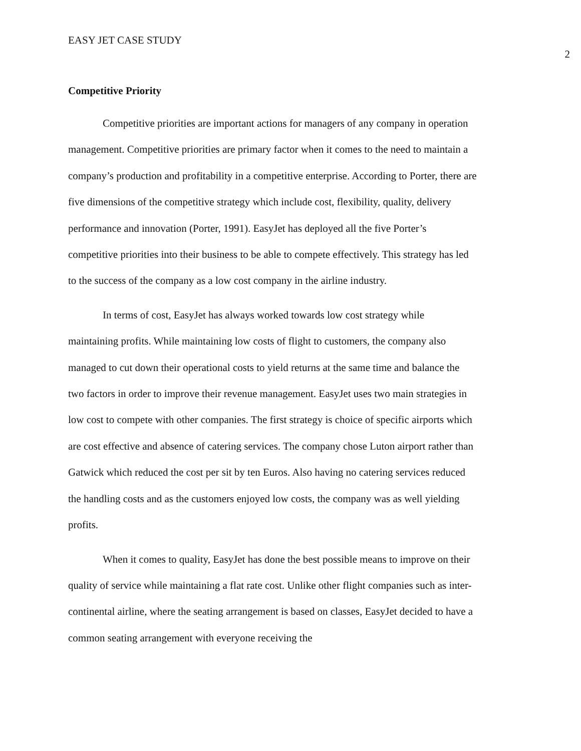EASY JET CASE STUDY 2
Competitive Priority
Competitive priorities are important actions for managers of any company in operation management. Competitive priorities are primary factor when it comes to the need to maintain a company’s production and profitability in a competitive enterprise. According to Porter, there are five dimensions of the competitive strategy which include cost, flexibility, quality, delivery performance and innovation (Porter, 1991). EasyJet has deployed all the five Porter’s competitive priorities into their business to be able to compete effectively. This strategy has led to the success of the company as a low cost company in the airline industry.
In terms of cost, EasyJet has always worked towards low cost strategy while maintaining profits. While maintaining low costs of flight to customers, the company also managed to cut down their operational costs to yield returns at the same time and balance the two factors in order to improve their revenue management. EasyJet uses two main strategies in low cost to compete with other companies. The first strategy is choice of specific airports which are cost effective and absence of catering services. The company chose Luton airport rather than Gatwick which reduced the cost per sit by ten Euros. Also having no catering services reduced the handling costs and as the customers enjoyed low costs, the company was as well yielding profits.
When it comes to quality, EasyJet has done the best possible means to improve on their quality of service while maintaining a flat rate cost. Unlike other flight companies such as inter-continental airline, where the seating arrangement is based on classes, EasyJet decided to have a common seating arrangement with everyone receiving the